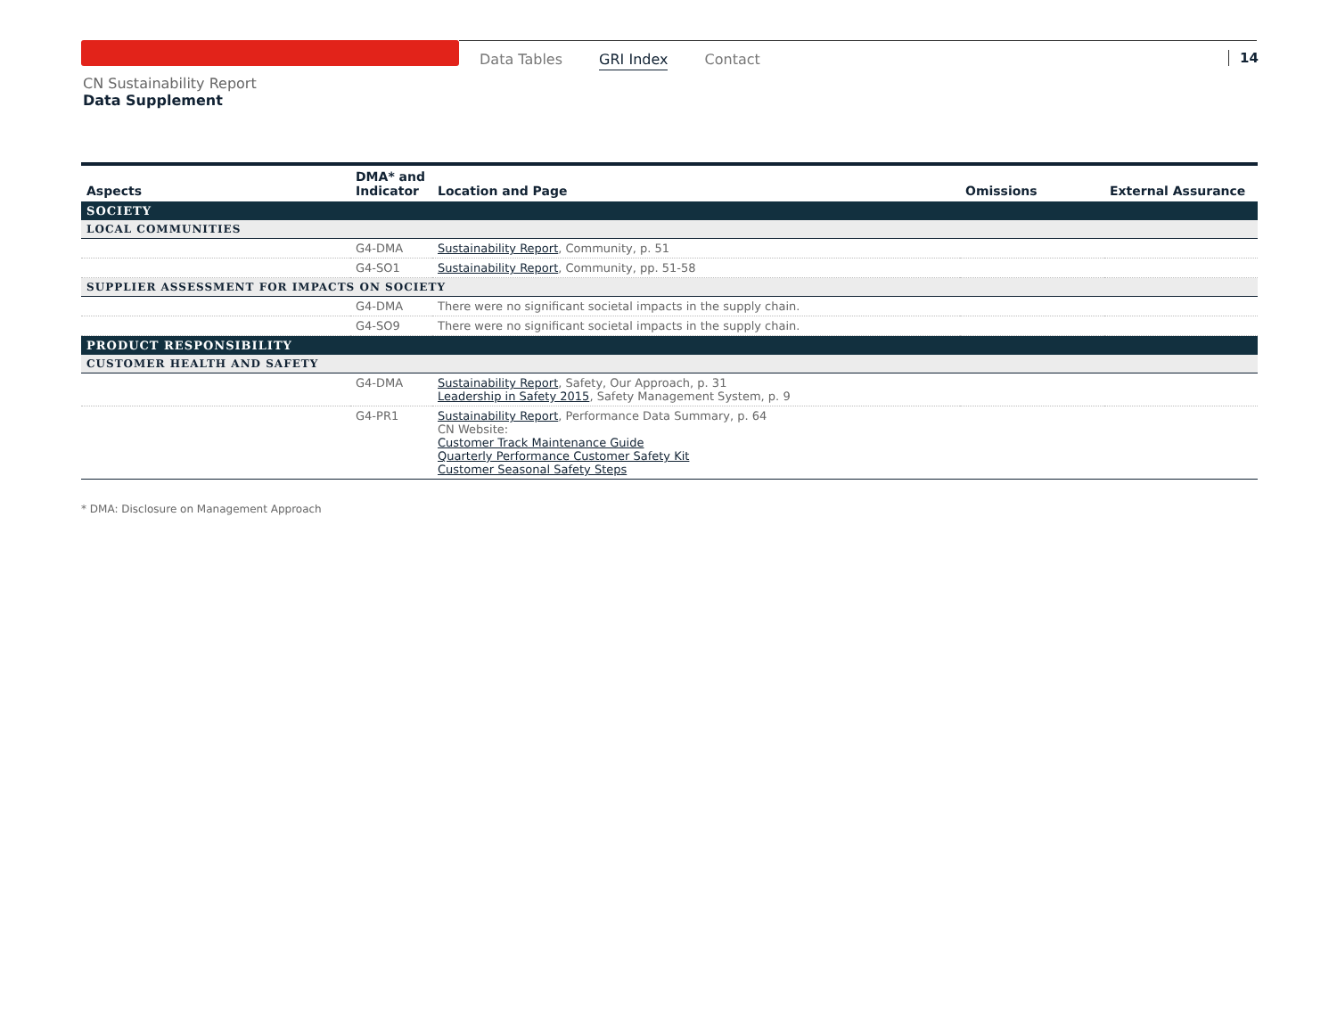Data Tables GRI Index Contact 14
CN Sustainability Report
Data Supplement
| Aspects | DMA* and Indicator | Location and Page | Omissions | External Assurance |
| --- | --- | --- | --- | --- |
| SOCIETY | | | | |
| LOCAL COMMUNITIES | | | | |
| | G4-DMA | Sustainability Report , Community, p. 51 | | |
| | G4-SO1 | Sustainability Report , Community, pp. 51-58 | | |
| SUPPLIER ASSESSMENT FOR IMPACTS ON SOCIETY | | | | |
| | G4-DMA | There were no significant societal impacts in the supply chain. | | |
| | G4-SO9 | There were no significant societal impacts in the supply chain. | | |
| PRODUCT RESPONSIBILITY | | | | |
| CUSTOMER HEALTH AND SAFETY | | | | |
| | G4-DMA | Sustainability Report , Safety, Our Approach, p. 31 Leadership in Safety 2015 , Safety Management System, p. 9 | | |
| | G4-PR1 | Sustainability Report , Performance Data Summary, p. 64 CN Website: Customer Track Maintenance Guide Quarterly Performance Customer Safety Kit Customer Seasonal Safety Steps | | |
* DMA: Disclosure on Management Approach